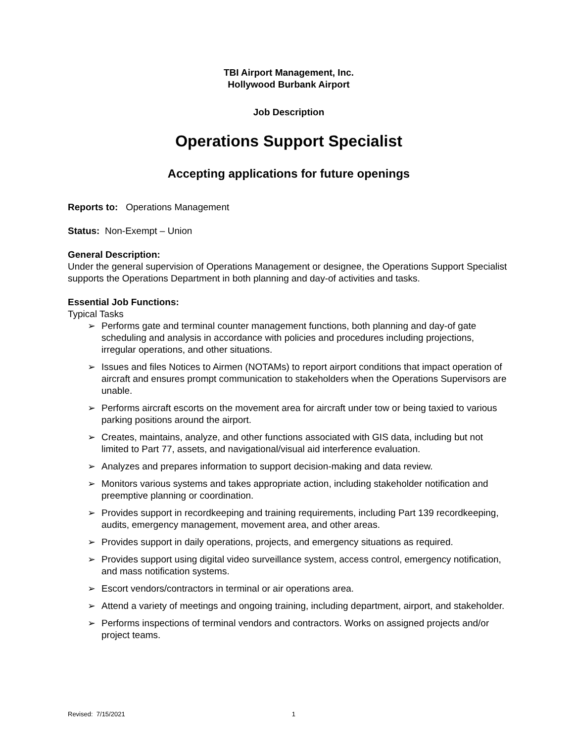TBI Airport Management, Inc.
Hollywood Burbank Airport
Job Description
Operations Support Specialist
Accepting applications for future openings
Reports to: Operations Management
Status: Non-Exempt – Union
General Description:
Under the general supervision of Operations Management or designee, the Operations Support Specialist supports the Operations Department in both planning and day-of activities and tasks.
Essential Job Functions:
Typical Tasks
➢ Performs gate and terminal counter management functions, both planning and day-of gate scheduling and analysis in accordance with policies and procedures including projections, irregular operations, and other situations.
➢ Issues and files Notices to Airmen (NOTAMs) to report airport conditions that impact operation of aircraft and ensures prompt communication to stakeholders when the Operations Supervisors are unable.
➢ Performs aircraft escorts on the movement area for aircraft under tow or being taxied to various parking positions around the airport.
➢ Creates, maintains, analyze, and other functions associated with GIS data, including but not limited to Part 77, assets, and navigational/visual aid interference evaluation.
➢ Analyzes and prepares information to support decision-making and data review.
➢ Monitors various systems and takes appropriate action, including stakeholder notification and preemptive planning or coordination.
➢ Provides support in recordkeeping and training requirements, including Part 139 recordkeeping, audits, emergency management, movement area, and other areas.
➢ Provides support in daily operations, projects, and emergency situations as required.
➢ Provides support using digital video surveillance system, access control, emergency notification, and mass notification systems.
➢ Escort vendors/contractors in terminal or air operations area.
➢ Attend a variety of meetings and ongoing training, including department, airport, and stakeholder.
➢ Performs inspections of terminal vendors and contractors. Works on assigned projects and/or project teams.
Revised: 7/15/2021 1